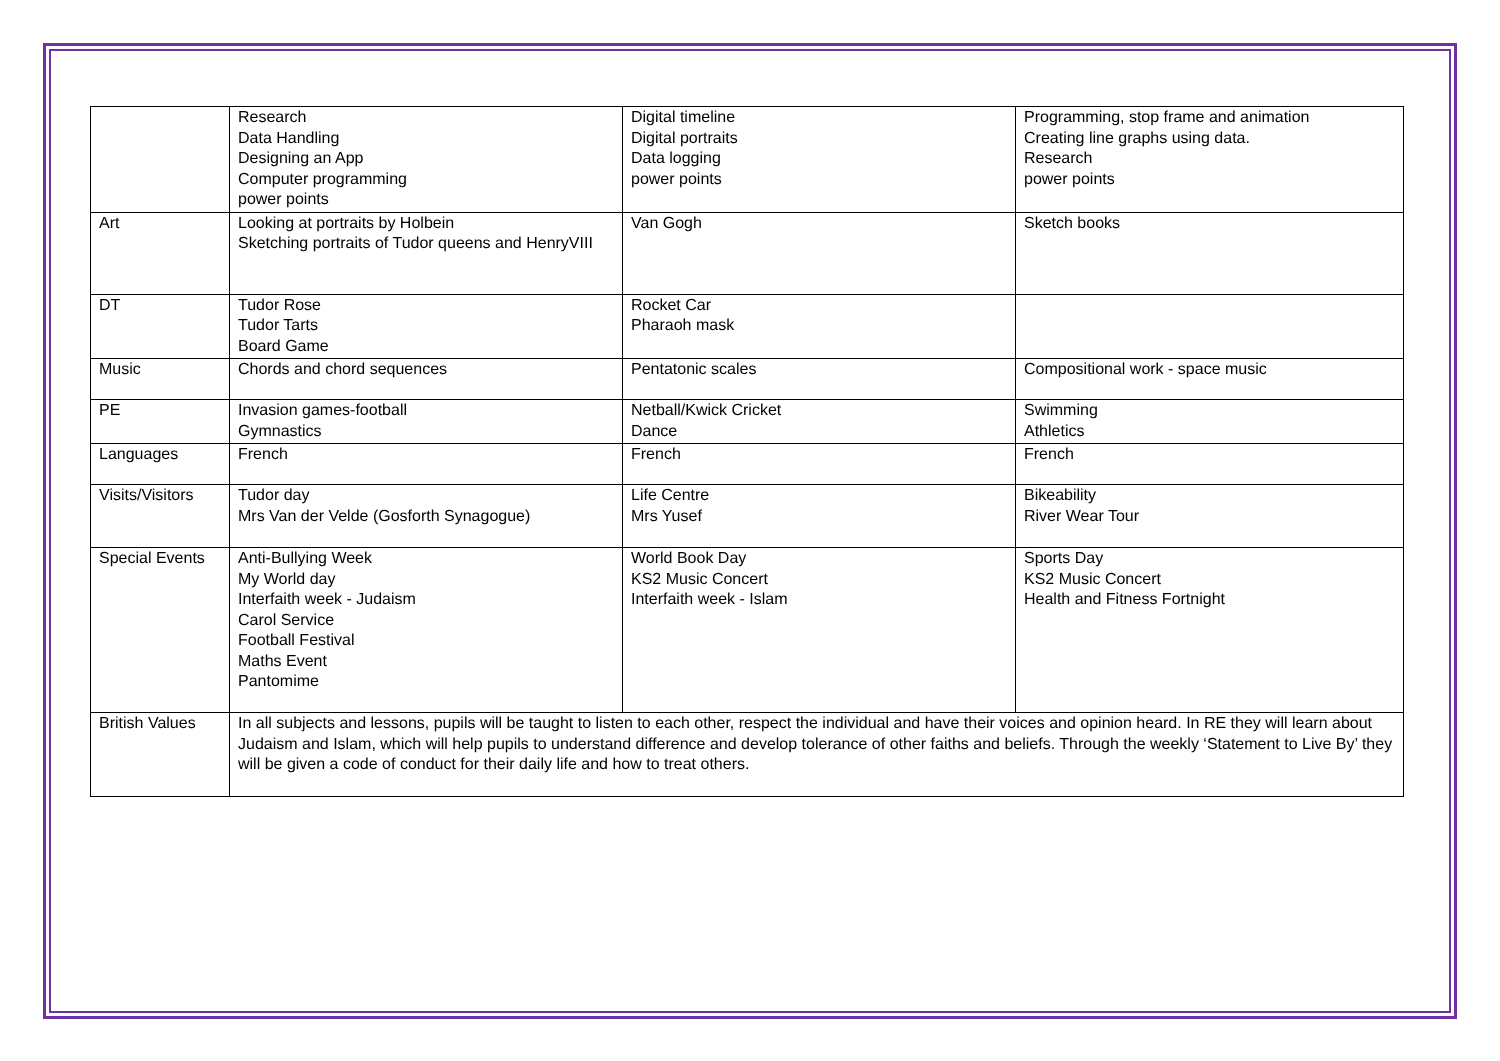| | Research Data Handling Designing an App Computer programming power points | Digital timeline Digital portraits Data logging power points | Programming, stop frame and animation Creating line graphs using data. Research power points |
| Art | Looking at portraits by Holbein Sketching portraits of Tudor queens and HenryVIII | Van Gogh | Sketch books |
| DT | Tudor Rose Tudor Tarts Board Game | Rocket Car Pharaoh mask | |
| Music | Chords and chord sequences | Pentatonic scales | Compositional work - space music |
| PE | Invasion games-football Gymnastics | Netball/Kwick Cricket Dance | Swimming Athletics |
| Languages | French | French | French |
| Visits/Visitors | Tudor day Mrs Van der Velde (Gosforth Synagogue) | Life Centre Mrs Yusef | Bikeability River Wear Tour |
| Special Events | Anti-Bullying Week My World day Interfaith week - Judaism Carol Service Football Festival Maths Event Pantomime | World Book Day KS2 Music Concert Interfaith week - Islam | Sports Day KS2 Music Concert Health and Fitness Fortnight |
| British Values | In all subjects and lessons, pupils will be taught to listen to each other, respect the individual and have their voices and opinion heard. In RE they will learn about Judaism and Islam, which will help pupils to understand difference and develop tolerance of other faiths and beliefs. Through the weekly ‘Statement to Live By’ they will be given a code of conduct for their daily life and how to treat others. | | |